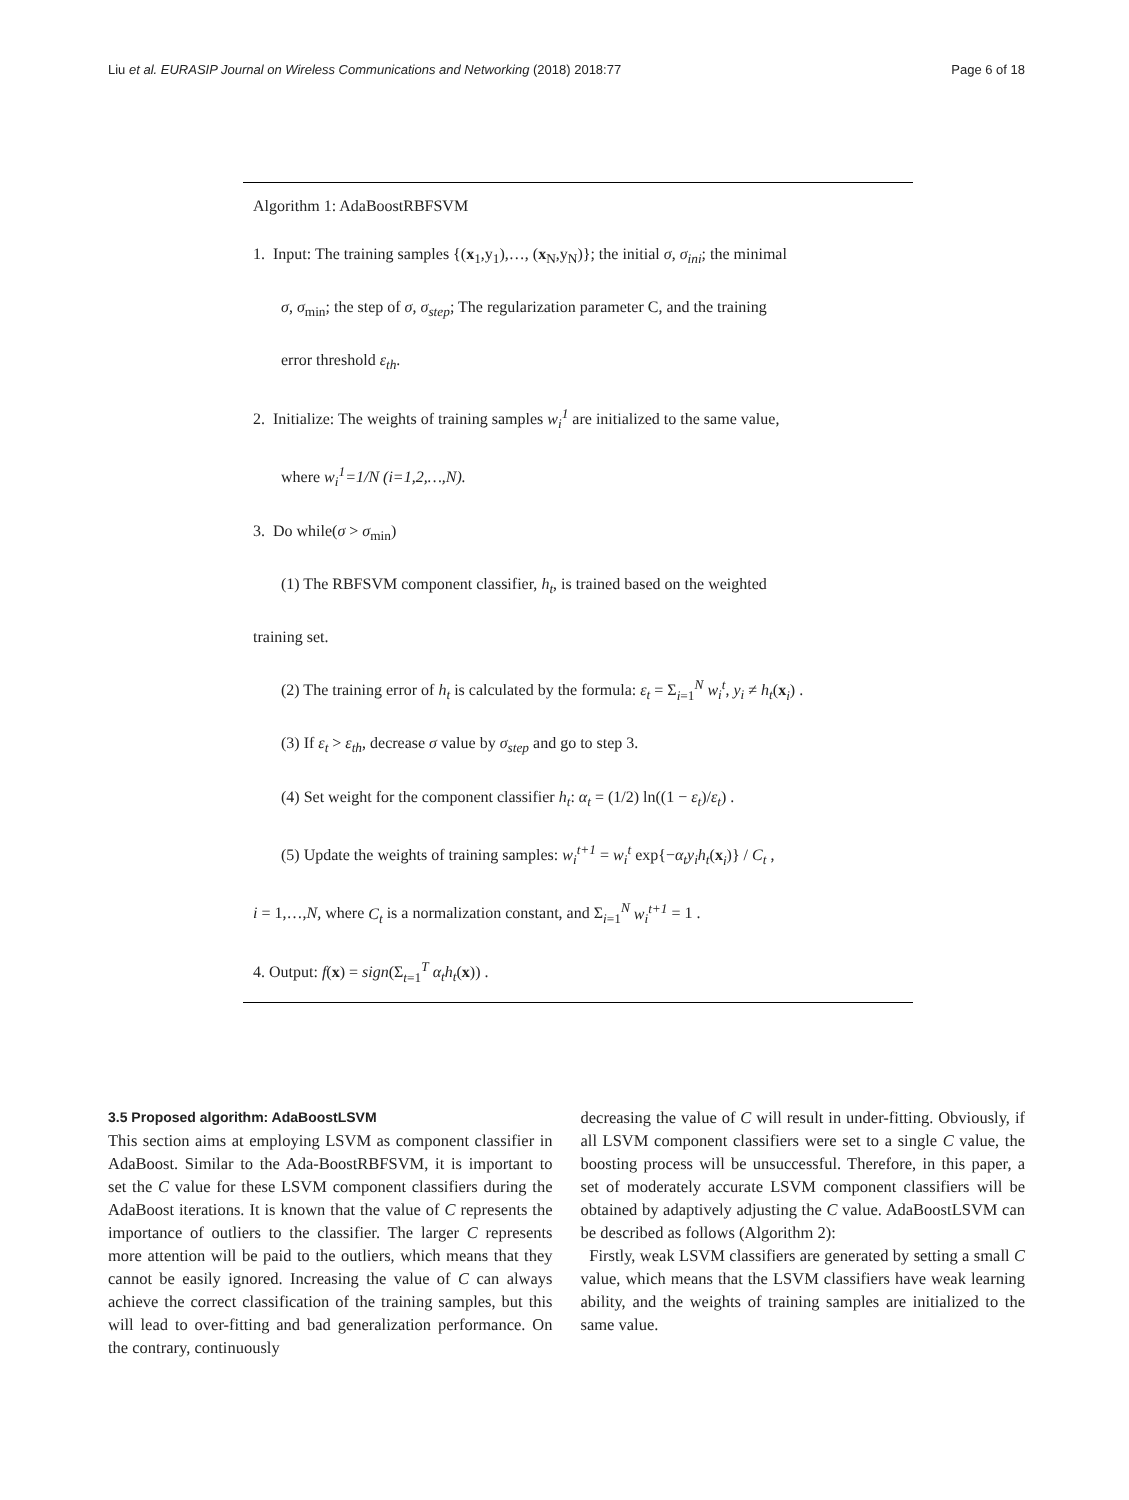Liu et al. EURASIP Journal on Wireless Communications and Networking (2018) 2018:77 Page 6 of 18
Algorithm 1: AdaBoostRBFSVM
1. Input: The training samples {(x<sub>1</sub>,y<sub>1</sub>),…, (x<sub>N</sub>,y<sub>N</sub>)}; the initial σ, σ<sub>ini</sub>; the minimal
σ, σ<sub>min</sub>; the step of σ, σ<sub>step</sub>; The regularization parameter C, and the training
error threshold ε<sub>th</sub>.
2. Initialize: The weights of training samples w<sub>i</sub><sup>1</sup> are initialized to the same value,
where w<sub>i</sub><sup>1</sup>=1/N (i=1,2,…,N).
3. Do while(σ > σ<sub>min</sub>)
(1) The RBFSVM component classifier, h<sub>t</sub>, is trained based on the weighted
training set.
(2) The training error of h<sub>t</sub> is calculated by the formula: ε<sub>t</sub> = Σ<sub>i=1</sub><sup>N</sup> w<sub>i</sub><sup>t</sup>, y<sub>i</sub> ≠ h<sub>t</sub>(x<sub>i</sub>) .
(3) If ε<sub>t</sub> > ε<sub>th</sub>, decrease σ value by σ<sub>step</sub> and go to step 3.
(4) Set weight for the component classifier h<sub>t</sub>: α<sub>t</sub> = (1/2) ln((1 − ε<sub>t</sub>)/ε<sub>t</sub>) .
(5) Update the weights of training samples: w<sub>i</sub><sup>t+1</sup> = w<sub>i</sub><sup>t</sup> exp{−α<sub>t</sub>y<sub>i</sub>h<sub>t</sub>(x<sub>i</sub>)} / C<sub>t</sub> ,
i = 1,…,N, where C<sub>t</sub> is a normalization constant, and Σ<sub>i=1</sub><sup>N</sup> w<sub>i</sub><sup>t+1</sup> = 1 .
4. Output: f(x) = sign(Σ<sub>t=1</sub><sup>T</sup> α<sub>t</sub>h<sub>t</sub>(x)) .
3.5 Proposed algorithm: AdaBoostLSVM
This section aims at employing LSVM as component classifier in AdaBoost. Similar to the Ada-BoostRBFSVM, it is important to set the C value for these LSVM component classifiers during the AdaBoost iterations. It is known that the value of C represents the importance of outliers to the classifier. The larger C represents more attention will be paid to the outliers, which means that they cannot be easily ignored. Increasing the value of C can always achieve the correct classification of the training samples, but this will lead to over-fitting and bad generalization performance. On the contrary, continuously
decreasing the value of C will result in under-fitting. Obviously, if all LSVM component classifiers were set to a single C value, the boosting process will be unsuccessful. Therefore, in this paper, a set of moderately accurate LSVM component classifiers will be obtained by adaptively adjusting the C value. AdaBoostLSVM can be described as follows (Algorithm 2):
Firstly, weak LSVM classifiers are generated by setting a small C value, which means that the LSVM classifiers have weak learning ability, and the weights of training samples are initialized to the same value.